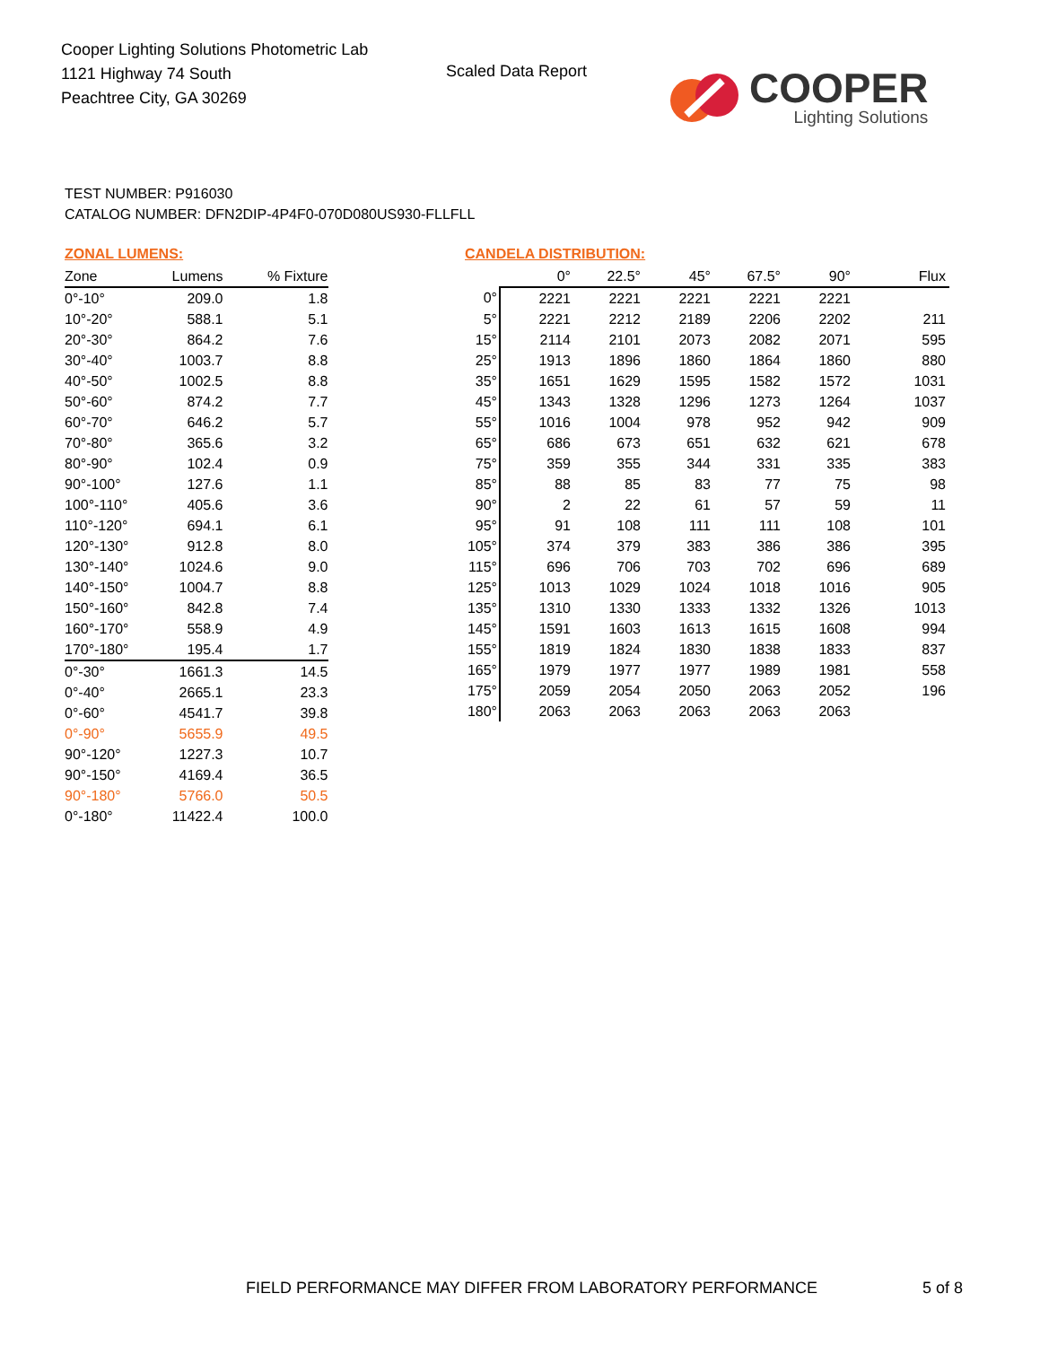Cooper Lighting Solutions Photometric Lab
1121 Highway 74 South
Peachtree City, GA 30269
Scaled Data Report
COOPER
Lighting Solutions
TEST NUMBER: P916030
CATALOG NUMBER: DFN2DIP-4P4F0-070D080US930-FLLFLL
ZONAL LUMENS:
| Zone | Lumens | % Fixture |
| --- | --- | --- |
| 0°-10° | 209.0 | 1.8 |
| 10°-20° | 588.1 | 5.1 |
| 20°-30° | 864.2 | 7.6 |
| 30°-40° | 1003.7 | 8.8 |
| 40°-50° | 1002.5 | 8.8 |
| 50°-60° | 874.2 | 7.7 |
| 60°-70° | 646.2 | 5.7 |
| 70°-80° | 365.6 | 3.2 |
| 80°-90° | 102.4 | 0.9 |
| 90°-100° | 127.6 | 1.1 |
| 100°-110° | 405.6 | 3.6 |
| 110°-120° | 694.1 | 6.1 |
| 120°-130° | 912.8 | 8.0 |
| 130°-140° | 1024.6 | 9.0 |
| 140°-150° | 1004.7 | 8.8 |
| 150°-160° | 842.8 | 7.4 |
| 160°-170° | 558.9 | 4.9 |
| 170°-180° | 195.4 | 1.7 |
| 0°-30° | 1661.3 | 14.5 |
| 0°-40° | 2665.1 | 23.3 |
| 0°-60° | 4541.7 | 39.8 |
| 0°-90° | 5655.9 | 49.5 |
| 90°-120° | 1227.3 | 10.7 |
| 90°-150° | 4169.4 | 36.5 |
| 90°-180° | 5766.0 | 50.5 |
| 0°-180° | 11422.4 | 100.0 |
CANDELA DISTRIBUTION:
| | 0° | 22.5° | 45° | 67.5° | 90° | Flux |
| --- | --- | --- | --- | --- | --- | --- |
| 0° | 2221 | 2221 | 2221 | 2221 | 2221 | |
| 5° | 2221 | 2212 | 2189 | 2206 | 2202 | 211 |
| 15° | 2114 | 2101 | 2073 | 2082 | 2071 | 595 |
| 25° | 1913 | 1896 | 1860 | 1864 | 1860 | 880 |
| 35° | 1651 | 1629 | 1595 | 1582 | 1572 | 1031 |
| 45° | 1343 | 1328 | 1296 | 1273 | 1264 | 1037 |
| 55° | 1016 | 1004 | 978 | 952 | 942 | 909 |
| 65° | 686 | 673 | 651 | 632 | 621 | 678 |
| 75° | 359 | 355 | 344 | 331 | 335 | 383 |
| 85° | 88 | 85 | 83 | 77 | 75 | 98 |
| 90° | 2 | 22 | 61 | 57 | 59 | 11 |
| 95° | 91 | 108 | 111 | 111 | 108 | 101 |
| 105° | 374 | 379 | 383 | 386 | 386 | 395 |
| 115° | 696 | 706 | 703 | 702 | 696 | 689 |
| 125° | 1013 | 1029 | 1024 | 1018 | 1016 | 905 |
| 135° | 1310 | 1330 | 1333 | 1332 | 1326 | 1013 |
| 145° | 1591 | 1603 | 1613 | 1615 | 1608 | 994 |
| 155° | 1819 | 1824 | 1830 | 1838 | 1833 | 837 |
| 165° | 1979 | 1977 | 1977 | 1989 | 1981 | 558 |
| 175° | 2059 | 2054 | 2050 | 2063 | 2052 | 196 |
| 180° | 2063 | 2063 | 2063 | 2063 | 2063 | |
FIELD PERFORMANCE MAY DIFFER FROM LABORATORY PERFORMANCE
5 of 8